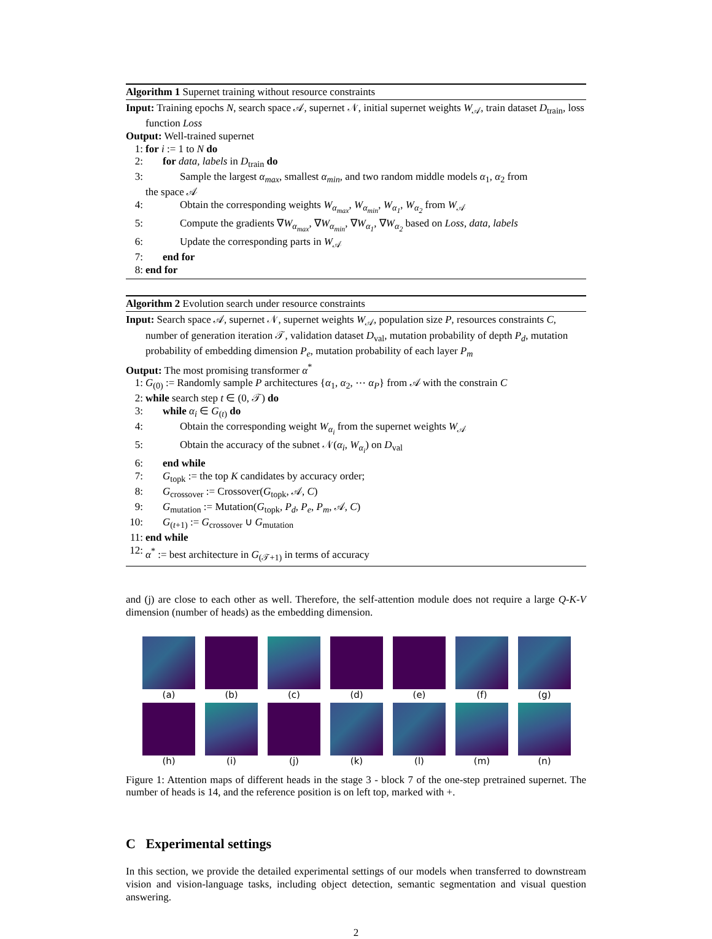Algorithm 1 Supernet training without resource constraints
Input: Training epochs N, search space 𝒜, supernet 𝒩, initial supernet weights W<sub>𝒜</sub>, train dataset D<sub>train</sub>, loss function Loss
Output: Well-trained supernet
1: for i := 1 to N do
2: for data, labels in D<sub>train</sub> do
3: Sample the largest α<sub>max</sub>, smallest α<sub>min</sub>, and two random middle models α<sub>1</sub>, α<sub>2</sub> from
the space 𝒜
4: Obtain the corresponding weights W<sub>α<sub>max</sub></sub>, W<sub>α<sub>min</sub></sub>, W<sub>α<sub>1</sub></sub>, W<sub>α<sub>2</sub></sub> from W<sub>𝒜</sub>
5: Compute the gradients ∇W<sub>α<sub>max</sub></sub>, ∇W<sub>α<sub>min</sub></sub>, ∇W<sub>α<sub>1</sub></sub>, ∇W<sub>α<sub>2</sub></sub> based on Loss, data, labels
6: Update the corresponding parts in W<sub>𝒜</sub>
7: end for
8: end for
Algorithm 2 Evolution search under resource constraints
Input: Search space 𝒜, supernet 𝒩, supernet weights W<sub>𝒜</sub>, population size P, resources constraints C, number of generation iteration 𝒯, validation dataset D<sub>val</sub>, mutation probability of depth P<sub>d</sub>, mutation probability of embedding dimension P<sub>e</sub>, mutation probability of each layer P<sub>m</sub>
Output: The most promising transformer α<sup>*</sup>
1: G<sub>(0)</sub> := Randomly sample P architectures {α<sub>1</sub>, α<sub>2</sub>, ⋯ α<sub>P</sub>} from 𝒜 with the constrain C
2: while search step t ∈ (0, 𝒯) do
3: while α<sub>i</sub> ∈ G<sub>(t)</sub> do
4: Obtain the corresponding weight W<sub>α<sub>i</sub></sub> from the supernet weights W<sub>𝒜</sub>
5: Obtain the accuracy of the subnet 𝒩(α<sub>i</sub>, W<sub>α<sub>i</sub></sub>) on D<sub>val</sub>
6: end while
7: G<sub>topk</sub> := the top K candidates by accuracy order;
8: G<sub>crossover</sub> := Crossover(G<sub>topk</sub>, 𝒜, C)
9: G<sub>mutation</sub> := Mutation(G<sub>topk</sub>, P<sub>d</sub>, P<sub>e</sub>, P<sub>m</sub>, 𝒜, C)
10: G<sub>(t+1)</sub> := G<sub>crossover</sub> ∪ G<sub>mutation</sub>
11: end while
12: α<sup>*</sup> := best architecture in G<sub>(𝒯+1)</sub> in terms of accuracy
and (j) are close to each other as well. Therefore, the self-attention module does not require a large Q-K-V dimension (number of heads) as the embedding dimension.
(a)
(b)
(c)
(d)
(e)
(f)
(g)
(h)
(i)
(j)
(k)
(l)
(m)
(n)
Figure 1: Attention maps of different heads in the stage 3 - block 7 of the one-step pretrained supernet. The number of heads is 14, and the reference position is on left top, marked with +.
C Experimental settings
In this section, we provide the detailed experimental settings of our models when transferred to downstream vision and vision-language tasks, including object detection, semantic segmentation and visual question answering.
2